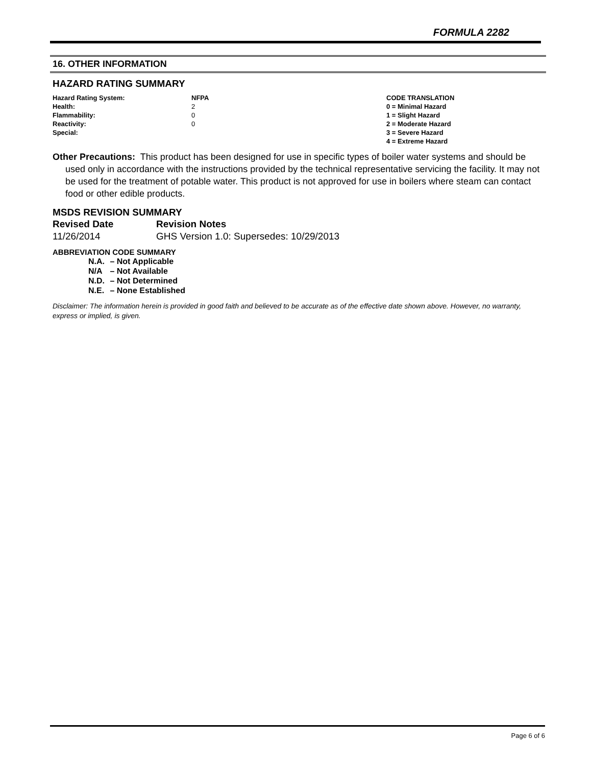FORMULA 2282
16. OTHER INFORMATION
HAZARD RATING SUMMARY
| Hazard Rating System: | NFPA | CODE TRANSLATION |
| --- | --- | --- |
| Health: | 2 | 0 = Minimal Hazard |
| Flammability: | 0 | 1 = Slight Hazard |
| Reactivity: | 0 | 2 = Moderate Hazard |
| Special: | | 3 = Severe Hazard |
| | | 4 = Extreme Hazard |
Other Precautions: This product has been designed for use in specific types of boiler water systems and should be used only in accordance with the instructions provided by the technical representative servicing the facility. It may not be used for the treatment of potable water. This product is not approved for use in boilers where steam can contact food or other edible products.
MSDS REVISION SUMMARY
| Revised Date | Revision Notes |
| --- | --- |
| 11/26/2014 | GHS Version 1.0: Supersedes: 10/29/2013 |
ABBREVIATION CODE SUMMARY
N.A. – Not Applicable
N/A – Not Available
N.D. – Not Determined
N.E. – None Established
Disclaimer: The information herein is provided in good faith and believed to be accurate as of the effective date shown above. However, no warranty, express or implied, is given.
Page 6 of 6